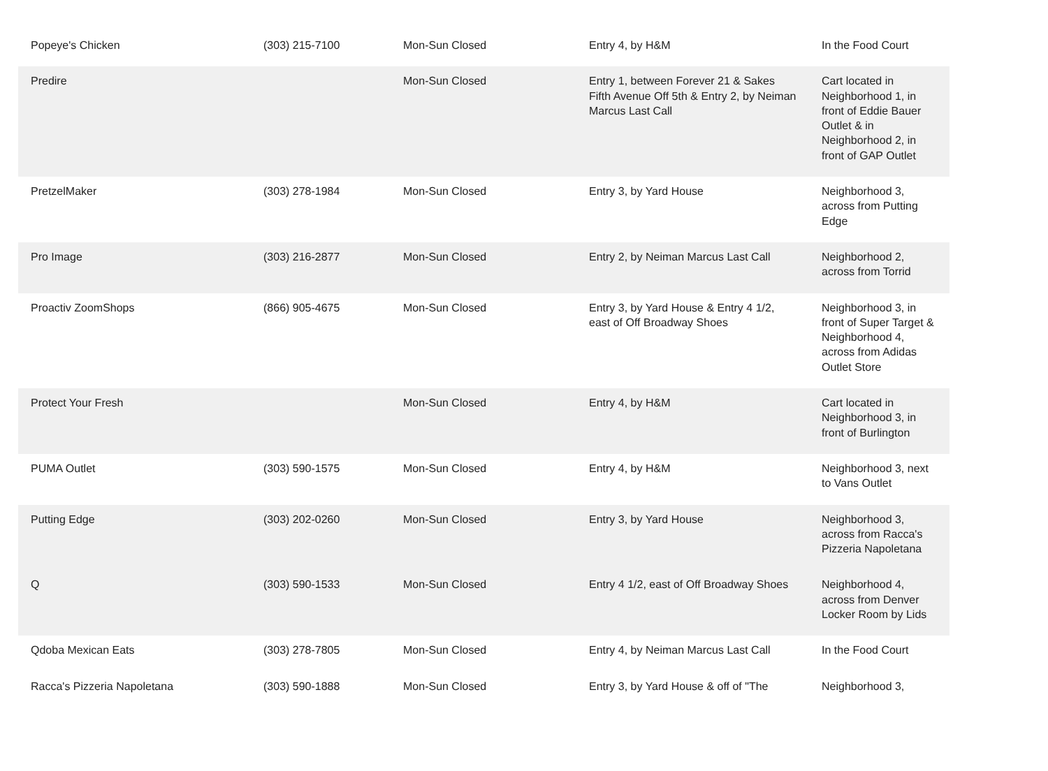| Popeye's Chicken | (303) 215-7100 | Mon-Sun Closed | Entry 4, by H&M | In the Food Court |
| Predire | | Mon-Sun Closed | Entry 1, between Forever 21 & Sakes Fifth Avenue Off 5th & Entry 2, by Neiman Marcus Last Call | Cart located in Neighborhood 1, in front of Eddie Bauer Outlet & in Neighborhood 2, in front of GAP Outlet |
| PretzelMaker | (303) 278-1984 | Mon-Sun Closed | Entry 3, by Yard House | Neighborhood 3, across from Putting Edge |
| Pro Image | (303) 216-2877 | Mon-Sun Closed | Entry 2, by Neiman Marcus Last Call | Neighborhood 2, across from Torrid |
| Proactiv ZoomShops | (866) 905-4675 | Mon-Sun Closed | Entry 3, by Yard House & Entry 4 1/2, east of Off Broadway Shoes | Neighborhood 3, in front of Super Target & Neighborhood 4, across from Adidas Outlet Store |
| Protect Your Fresh | | Mon-Sun Closed | Entry 4, by H&M | Cart located in Neighborhood 3, in front of Burlington |
| PUMA Outlet | (303) 590-1575 | Mon-Sun Closed | Entry 4, by H&M | Neighborhood 3, next to Vans Outlet |
| Putting Edge | (303) 202-0260 | Mon-Sun Closed | Entry 3, by Yard House | Neighborhood 3, across from Racca's Pizzeria Napoletana |
| Q | (303) 590-1533 | Mon-Sun Closed | Entry 4 1/2, east of Off Broadway Shoes | Neighborhood 4, across from Denver Locker Room by Lids |
| Qdoba Mexican Eats | (303) 278-7805 | Mon-Sun Closed | Entry 4, by Neiman Marcus Last Call | In the Food Court |
| Racca's Pizzeria Napoletana | (303) 590-1888 | Mon-Sun Closed | Entry 3, by Yard House & off of "The | Neighborhood 3, |